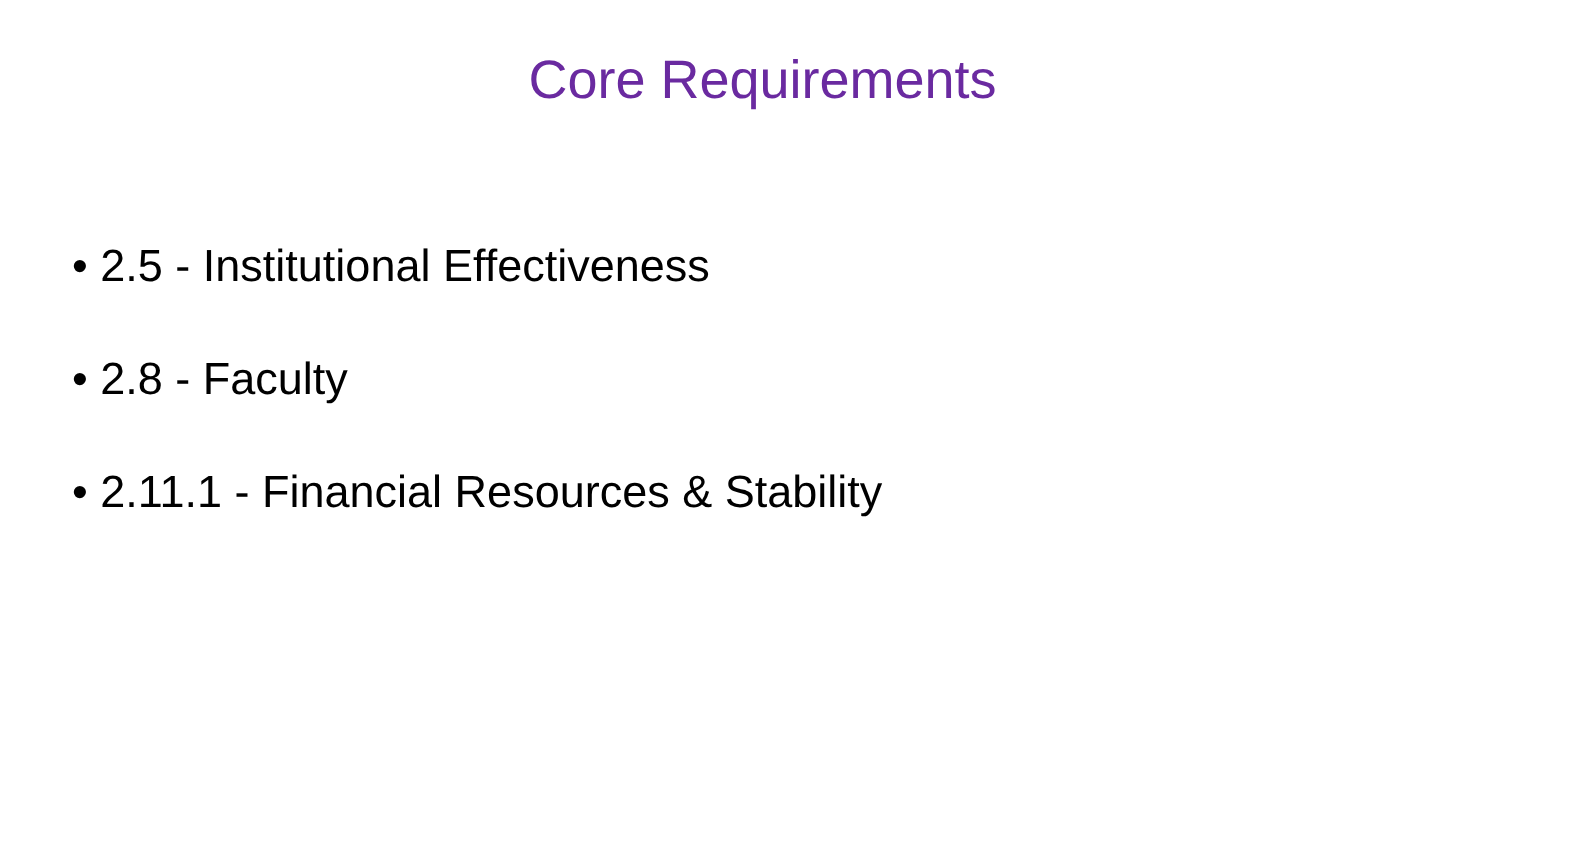Core Requirements
• 2.5 - Institutional Effectiveness
• 2.8 - Faculty
• 2.11.1 - Financial Resources & Stability